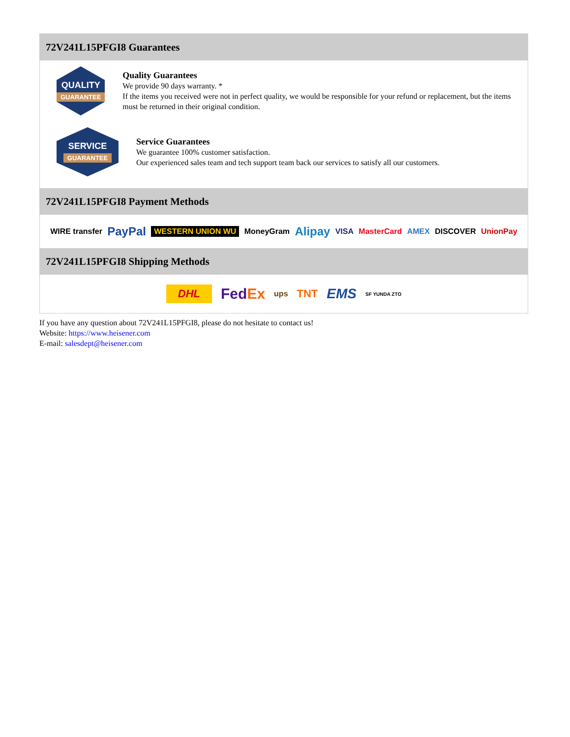72V241L15PFGI8 Guarantees
QUALITY
GUARANTEE
Quality Guarantees
We provide 90 days warranty. *
If the items you received were not in perfect quality, we would be responsible for your refund or replacement, but the items must be returned in their original condition.
SERVICE
GUARANTEE
Service Guarantees
We guarantee 100% customer satisfaction.
Our experienced sales team and tech support team back our services to satisfy all our customers.
72V241L15PFGI8 Payment Methods
WIRE transfer PayPal WESTERN UNION WU MoneyGram Alipay VISA MasterCard AMEX DISCOVER UnionPay
72V241L15PFGI8 Shipping Methods
DHL FedEx ups TNT EMS SF YUNDA ZTO
If you have any question about 72V241L15PFGI8, please do not hesitate to contact us!
Website: https://www.heisener.com
E-mail: salesdept@heisener.com